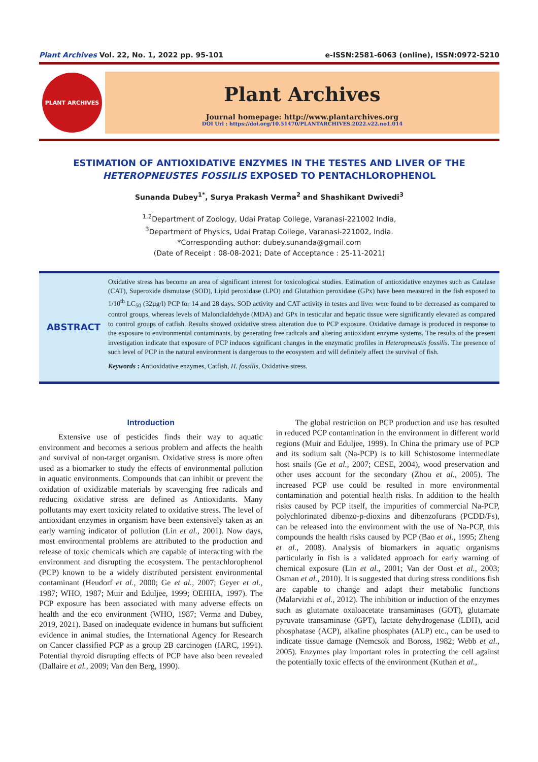Plant Archives Vol. 22, No. 1, 2022 pp. 95-101 e-ISSN:2581-6063 (online), ISSN:0972-5210
PLANT ARCHIVES
Plant Archives
Journal homepage: http://www.plantarchives.org
DOI Url : https://doi.org/10.51470/PLANTARCHIVES.2022.v22.no1.014
ESTIMATION OF ANTIOXIDATIVE ENZYMES IN THE TESTES AND LIVER OF THE
HETEROPNEUSTES FOSSILIS EXPOSED TO PENTACHLOROPHENOL
Sunanda Dubey<sup>1*</sup>, Surya Prakash Verma<sup>2</sup> and Shashikant Dwivedi<sup>3</sup>
<sup>1,2</sup>Department of Zoology, Udai Pratap College, Varanasi-221002 India,
<sup>3</sup> Department of Physics, Udai Pratap College, Varanasi-221002, India.
*Corresponding author: dubey.sunanda@gmail.com
(Date of Receipt : 08-08-2021; Date of Acceptance : 25-11-2021)
ABSTRACT
Oxidative stress has become an area of significant interest for toxicological studies. Estimation of antioxidative enzymes such as Catalase (CAT), Superoxide dismutase (SOD), Lipid peroxidase (LPO) and Glutathion peroxidase (GPx) have been measured in the fish exposed to 1/10<sup>th</sup> LC<sub>50</sub> (32µg/l) PCP for 14 and 28 days. SOD activity and CAT activity in testes and liver were found to be decreased as compared to control groups, whereas levels of Malondialdehyde (MDA) and GPx in testicular and hepatic tissue were significantly elevated as compared to control groups of catfish. Results showed oxidative stress alteration due to PCP exposure. Oxidative damage is produced in response to the exposure to environmental contaminants, by generating free radicals and altering antioxidant enzyme systems. The results of the present investigation indicate that exposure of PCP induces significant changes in the enzymatic profiles in Heteropneustis fossilis. The presence of such level of PCP in the natural environment is dangerous to the ecosystem and will definitely affect the survival of fish.
Keywords : Antioxidative enzymes, Catfish, H. fossilis, Oxidative stress.
Introduction
Extensive use of pesticides finds their way to aquatic environment and becomes a serious problem and affects the health and survival of non-target organism. Oxidative stress is more often used as a biomarker to study the effects of environmental pollution in aquatic environments. Compounds that can inhibit or prevent the oxidation of oxidizable materials by scavenging free radicals and reducing oxidative stress are defined as Antioxidants. Many pollutants may exert toxicity related to oxidative stress. The level of antioxidant enzymes in organism have been extensively taken as an early warning indicator of pollution (Lin et al., 2001). Now days, most environmental problems are attributed to the production and release of toxic chemicals which are capable of interacting with the environment and disrupting the ecosystem. The pentachlorophenol (PCP) known to be a widely distributed persistent environmental contaminant (Heudorf et al., 2000; Ge et al., 2007; Geyer et al., 1987; WHO, 1987; Muir and Eduljee, 1999; OEHHA, 1997). The PCP exposure has been associated with many adverse effects on health and the eco environment (WHO, 1987; Verma and Dubey, 2019, 2021). Based on inadequate evidence in humans but sufficient evidence in animal studies, the International Agency for Research on Cancer classified PCP as a group 2B carcinogen (IARC, 1991). Potential thyroid disrupting effects of PCP have also been revealed (Dallaire et al., 2009; Van den Berg, 1990).
The global restriction on PCP production and use has resulted in reduced PCP contamination in the environment in different world regions (Muir and Eduljee, 1999). In China the primary use of PCP and its sodium salt (Na-PCP) is to kill Schistosome intermediate host snails (Ge et al., 2007; CESE, 2004), wood preservation and other uses account for the secondary (Zhou et al., 2005). The increased PCP use could be resulted in more environmental contamination and potential health risks. In addition to the health risks caused by PCP itself, the impurities of commercial Na-PCP, polychlorinated dibenzo-p-dioxins and dibenzofurans (PCDD/Fs), can be released into the environment with the use of Na-PCP, this compounds the health risks caused by PCP (Bao et al., 1995; Zheng et al., 2008). Analysis of biomarkers in aquatic organisms particularly in fish is a validated approach for early warning of chemical exposure (Lin et al., 2001; Van der Oost et al., 2003; Osman et al., 2010). It is suggested that during stress conditions fish are capable to change and adapt their metabolic functions (Malarvizhi et al., 2012). The inhibition or induction of the enzymes such as glutamate oxaloacetate transaminases (GOT), glutamate pyruvate transaminase (GPT), lactate dehydrogenase (LDH), acid phosphatase (ACP), alkaline phosphates (ALP) etc., can be used to indicate tissue damage (Nemcsok and Boross, 1982; Webb et al., 2005). Enzymes play important roles in protecting the cell against the potentially toxic effects of the environment (Kuthan et al.,